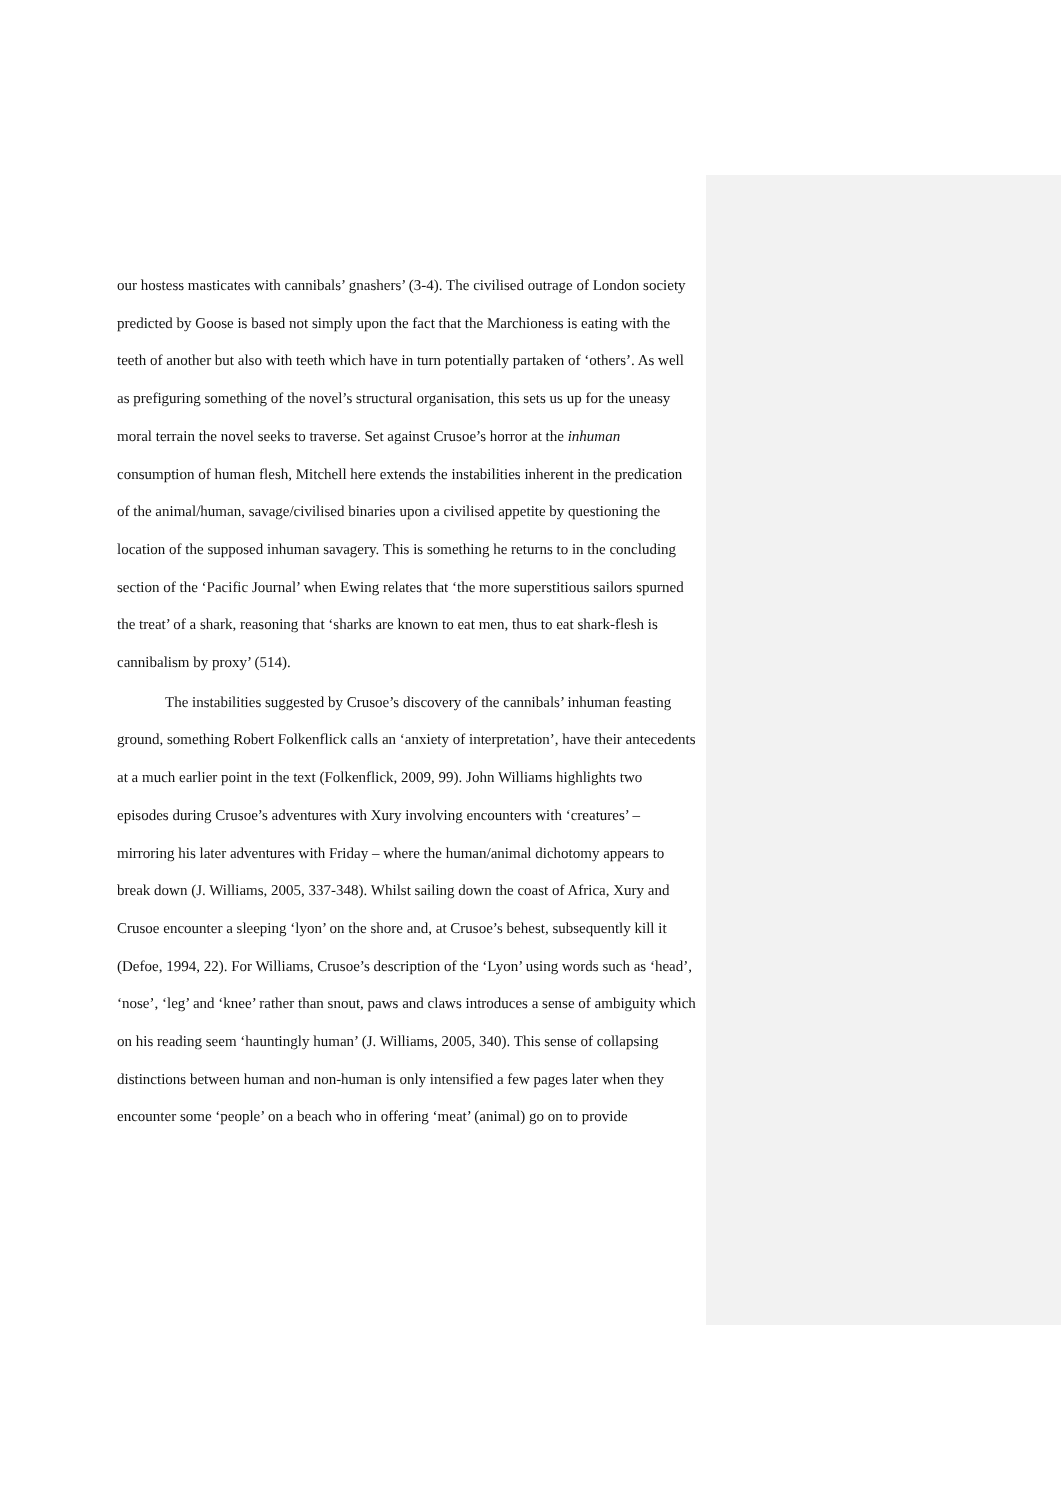our hostess masticates with cannibals’ gnashers’ (3-4). The civilised outrage of London society predicted by Goose is based not simply upon the fact that the Marchioness is eating with the teeth of another but also with teeth which have in turn potentially partaken of ‘others’. As well as prefiguring something of the novel’s structural organisation, this sets us up for the uneasy moral terrain the novel seeks to traverse. Set against Crusoe’s horror at the inhuman consumption of human flesh, Mitchell here extends the instabilities inherent in the predication of the animal/human, savage/civilised binaries upon a civilised appetite by questioning the location of the supposed inhuman savagery. This is something he returns to in the concluding section of the ‘Pacific Journal’ when Ewing relates that ‘the more superstitious sailors spurned the treat’ of a shark, reasoning that ‘sharks are known to eat men, thus to eat shark-flesh is cannibalism by proxy’ (514).
The instabilities suggested by Crusoe’s discovery of the cannibals’ inhuman feasting ground, something Robert Folkenflick calls an ‘anxiety of interpretation’, have their antecedents at a much earlier point in the text (Folkenflick, 2009, 99). John Williams highlights two episodes during Crusoe’s adventures with Xury involving encounters with ‘creatures’ – mirroring his later adventures with Friday – where the human/animal dichotomy appears to break down (J. Williams, 2005, 337-348). Whilst sailing down the coast of Africa, Xury and Crusoe encounter a sleeping ‘lyon’ on the shore and, at Crusoe’s behest, subsequently kill it (Defoe, 1994, 22). For Williams, Crusoe’s description of the ‘Lyon’ using words such as ‘head’, ‘nose’, ‘leg’ and ‘knee’ rather than snout, paws and claws introduces a sense of ambiguity which on his reading seem ‘hauntingly human’ (J. Williams, 2005, 340). This sense of collapsing distinctions between human and non-human is only intensified a few pages later when they encounter some ‘people’ on a beach who in offering ‘meat’ (animal) go on to provide